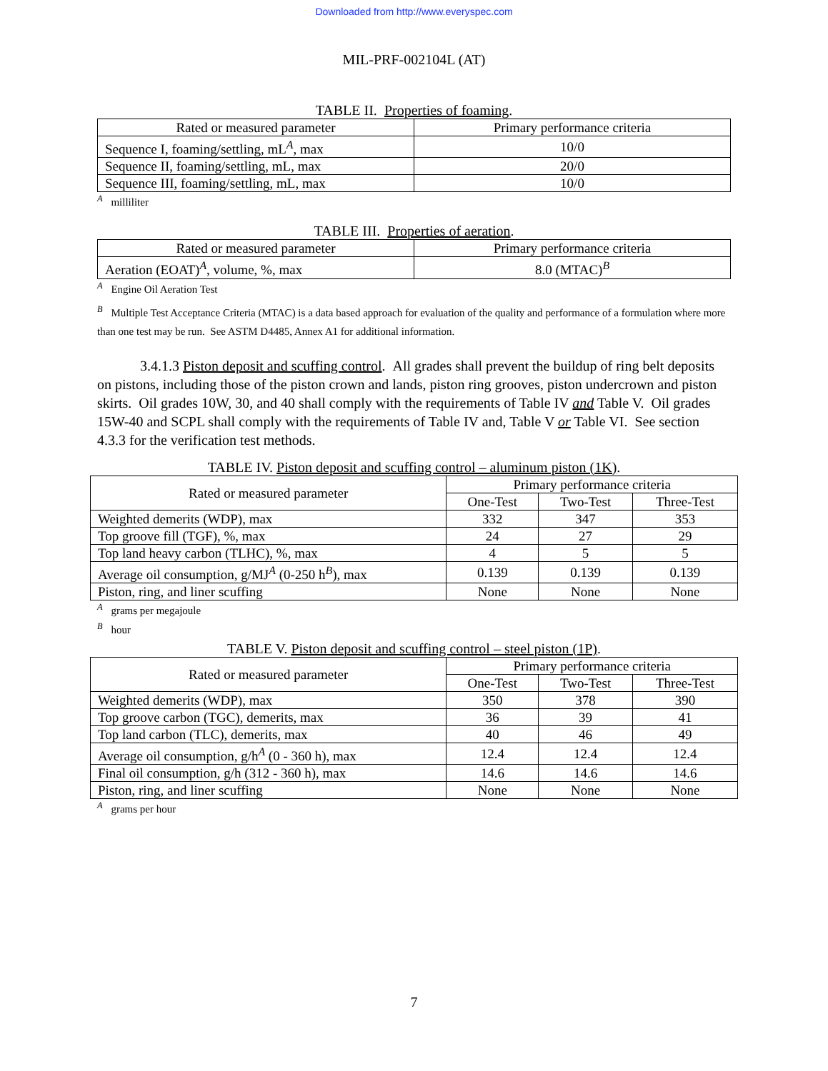Downloaded from http://www.everyspec.com
MIL-PRF-002104L (AT)
TABLE II. Properties of foaming.
| Rated or measured parameter | Primary performance criteria |
| --- | --- |
| Sequence I, foaming/settling, mL<sup>A</sup>, max | 10/0 |
| Sequence II, foaming/settling, mL, max | 20/0 |
| Sequence III, foaming/settling, mL, max | 10/0 |
<sup>A</sup> milliliter
TABLE III. Properties of aeration.
| Rated or measured parameter | Primary performance criteria |
| --- | --- |
| Aeration (EOAT)<sup>A</sup>, volume, %, max | 8.0 (MTAC)<sup>B</sup> |
<sup>A</sup> Engine Oil Aeration Test
<sup>B</sup> Multiple Test Acceptance Criteria (MTAC) is a data based approach for evaluation of the quality and performance of a formulation where more than one test may be run. See ASTM D4485, Annex A1 for additional information.
3.4.1.3 Piston deposit and scuffing control. All grades shall prevent the buildup of ring belt deposits on pistons, including those of the piston crown and lands, piston ring grooves, piston undercrown and piston skirts. Oil grades 10W, 30, and 40 shall comply with the requirements of Table IV and Table V. Oil grades 15W-40 and SCPL shall comply with the requirements of Table IV and, Table V or Table VI. See section 4.3.3 for the verification test methods.
TABLE IV. Piston deposit and scuffing control – aluminum piston (1K).
| Rated or measured parameter | Primary performance criteria | | |
| --- | --- | --- | --- |
| | One-Test | Two-Test | Three-Test |
| Weighted demerits (WDP), max | 332 | 347 | 353 |
| Top groove fill (TGF), %, max | 24 | 27 | 29 |
| Top land heavy carbon (TLHC), %, max | 4 | 5 | 5 |
| Average oil consumption, g/MJ<sup>A</sup> (0-250 h<sup>B</sup>), max | 0.139 | 0.139 | 0.139 |
| Piston, ring, and liner scuffing | None | None | None |
<sup>A</sup> grams per megajoule
<sup>B</sup> hour
TABLE V. Piston deposit and scuffing control – steel piston (1P).
| Rated or measured parameter | Primary performance criteria | | |
| --- | --- | --- | --- |
| | One-Test | Two-Test | Three-Test |
| Weighted demerits (WDP), max | 350 | 378 | 390 |
| Top groove carbon (TGC), demerits, max | 36 | 39 | 41 |
| Top land carbon (TLC), demerits, max | 40 | 46 | 49 |
| Average oil consumption, g/h<sup>A</sup> (0 - 360 h), max | 12.4 | 12.4 | 12.4 |
| Final oil consumption, g/h (312 - 360 h), max | 14.6 | 14.6 | 14.6 |
| Piston, ring, and liner scuffing | None | None | None |
<sup>A</sup> grams per hour
7